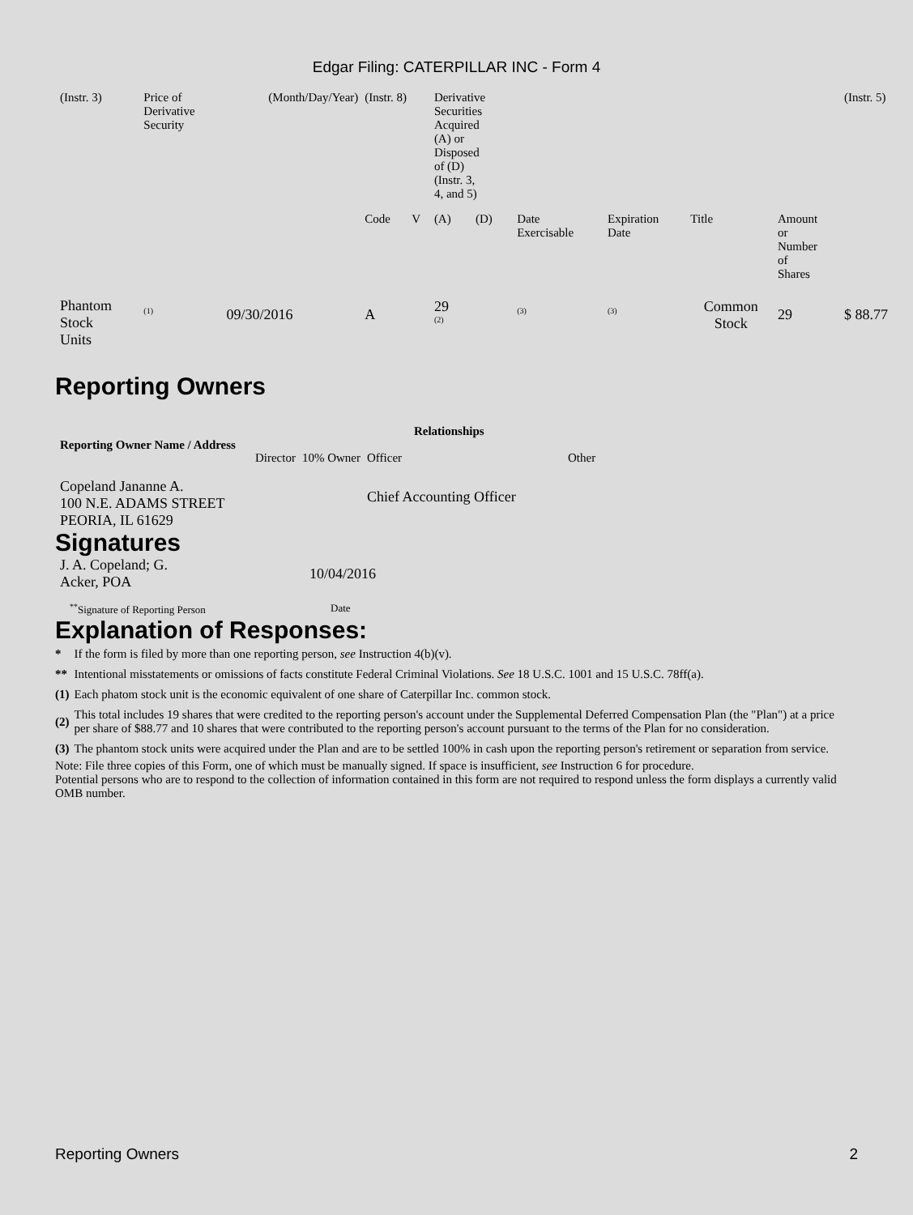Edgar Filing: CATERPILLAR INC - Form 4
| (Instr. 3) | Price of Derivative Security | (Month/Day/Year) | | (Instr. 8) | | Derivative Securities Acquired (A) or Disposed of (D) (Instr. 3, 4, and 5) | | | | | | (Instr. 5) |
| | | | | Code | V | (A) | (D) | Date Exercisable | Expiration Date | Title | Amount or Number of Shares | |
| Phantom Stock Units | <sup>(1)</sup> | 09/30/2016 | | A | | 29 <sup>(2)</sup> | | <sup>(3)</sup> | <sup>(3)</sup> | Common Stock | 29 | $ 88.77 |
Reporting Owners
| Reporting Owner Name / Address | Relationships | | | |
| --- | --- | --- | --- | --- |
| | Director | 10% Owner | Officer | Other |
| Copeland Jananne A. 100 N.E. ADAMS STREET PEORIA, IL 61629 | | | Chief Accounting Officer | |
Signatures
| J. A. Copeland; G. Acker, POA | 10/04/2016 |
| <sup>**</sup> Signature of Reporting Person | Date |
Explanation of Responses:
| * | If the form is filed by more than one reporting person, see Instruction 4(b)(v). |
| ** | Intentional misstatements or omissions of facts constitute Federal Criminal Violations. See 18 U.S.C. 1001 and 15 U.S.C. 78ff(a). |
| (1) | Each phatom stock unit is the economic equivalent of one share of Caterpillar Inc. common stock. |
| (2) | This total includes 19 shares that were credited to the reporting person's account under the Supplemental Deferred Compensation Plan (the "Plan") at a price per share of $88.77 and 10 shares that were contributed to the reporting person's account pursuant to the terms of the Plan for no consideration. |
| (3) | The phantom stock units were acquired under the Plan and are to be settled 100% in cash upon the reporting person's retirement or separation from service. |
Note: File three copies of this Form, one of which must be manually signed. If space is insufficient, see Instruction 6 for procedure.
Potential persons who are to respond to the collection of information contained in this form are not required to respond unless the form displays a currently valid OMB number.
Reporting Owners 2